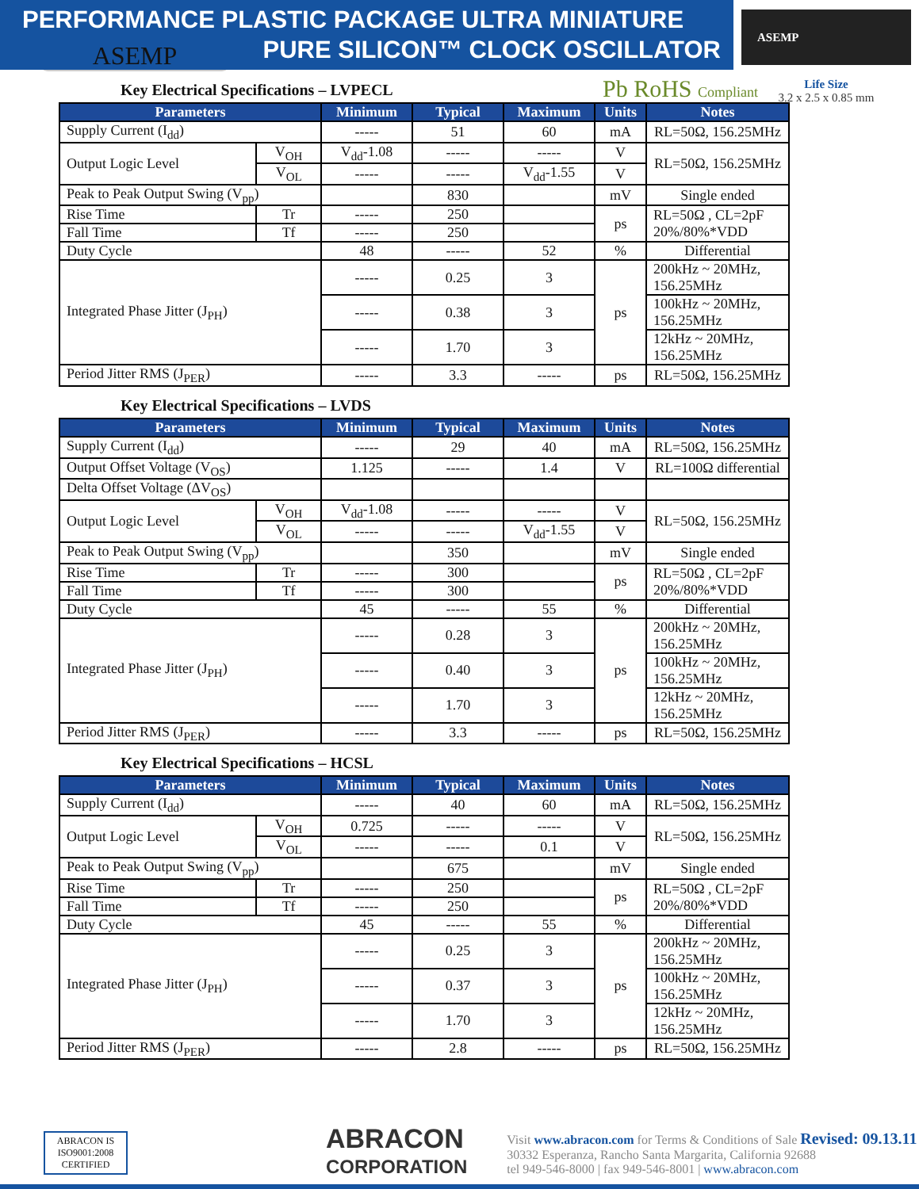PERFORMANCE PLASTIC PACKAGE ULTRA MINIATURE
PURE SILICON™ CLOCK OSCILLATOR
ASEMP
Life Size
3.2 x 2.5 x 0.85 mm
ASEMP
Pb RoHS Compliant
Key Electrical Specifications – LVPECL
| Parameters | | Minimum | Typical | Maximum | Units | Notes |
| --- | --- | --- | --- | --- | --- | --- |
| Supply Current (I<sub>dd</sub>) | | ----- | 51 | 60 | mA | RL=50Ω, 156.25MHz |
| Output Logic Level | V<sub>OH</sub> | V<sub>dd</sub>-1.08 | ----- | ----- | V | RL=50Ω, 156.25MHz |
| | V<sub>OL</sub> | ----- | ----- | V<sub>dd</sub>-1.55 | V | |
| Peak to Peak Output Swing (V<sub>pp</sub>) | | | 830 | | mV | Single ended |
| Rise Time | Tr | ----- | 250 | | ps | RL=50Ω , CL=2pF 20%/80%*VDD |
| Fall Time | Tf | ----- | 250 | | | |
| Duty Cycle | | 48 | ----- | 52 | % | Differential |
| Integrated Phase Jitter (J<sub>PH</sub>) | | ----- | 0.25 | 3 | ps | 200kHz ~ 20MHz, 156.25MHz |
| | | ----- | 0.38 | 3 | | 100kHz ~ 20MHz, 156.25MHz |
| | | ----- | 1.70 | 3 | | 12kHz ~ 20MHz, 156.25MHz |
| Period Jitter RMS (J<sub>PER</sub>) | | ----- | 3.3 | ----- | ps | RL=50Ω, 156.25MHz |
Key Electrical Specifications – LVDS
| Parameters | | Minimum | Typical | Maximum | Units | Notes |
| --- | --- | --- | --- | --- | --- | --- |
| Supply Current (I<sub>dd</sub>) | | ----- | 29 | 40 | mA | RL=50Ω, 156.25MHz |
| Output Offset Voltage (V<sub>OS</sub>) | | 1.125 | ----- | 1.4 | V | RL=100Ω differential |
| Delta Offset Voltage (ΔV<sub>OS</sub>) | | | | | | |
| Output Logic Level | V<sub>OH</sub> | V<sub>dd</sub>-1.08 | ----- | ----- | V | RL=50Ω, 156.25MHz |
| | V<sub>OL</sub> | ----- | ----- | V<sub>dd</sub>-1.55 | V | |
| Peak to Peak Output Swing (V<sub>pp</sub>) | | | 350 | | mV | Single ended |
| Rise Time | Tr | ----- | 300 | | ps | RL=50Ω , CL=2pF 20%/80%*VDD |
| Fall Time | Tf | ----- | 300 | | | |
| Duty Cycle | | 45 | ----- | 55 | % | Differential |
| Integrated Phase Jitter (J<sub>PH</sub>) | | ----- | 0.28 | 3 | ps | 200kHz ~ 20MHz, 156.25MHz |
| | | ----- | 0.40 | 3 | | 100kHz ~ 20MHz, 156.25MHz |
| | | ----- | 1.70 | 3 | | 12kHz ~ 20MHz, 156.25MHz |
| Period Jitter RMS (J<sub>PER</sub>) | | ----- | 3.3 | ----- | ps | RL=50Ω, 156.25MHz |
Key Electrical Specifications – HCSL
| Parameters | | Minimum | Typical | Maximum | Units | Notes |
| --- | --- | --- | --- | --- | --- | --- |
| Supply Current (I<sub>dd</sub>) | | ----- | 40 | 60 | mA | RL=50Ω, 156.25MHz |
| Output Logic Level | V<sub>OH</sub> | 0.725 | ----- | ----- | V | RL=50Ω, 156.25MHz |
| | V<sub>OL</sub> | ----- | ----- | 0.1 | V | |
| Peak to Peak Output Swing (V<sub>pp</sub>) | | | 675 | | mV | Single ended |
| Rise Time | Tr | ----- | 250 | | ps | RL=50Ω , CL=2pF 20%/80%*VDD |
| Fall Time | Tf | ----- | 250 | | | |
| Duty Cycle | | 45 | ----- | 55 | % | Differential |
| Integrated Phase Jitter (J<sub>PH</sub>) | | ----- | 0.25 | 3 | ps | 200kHz ~ 20MHz, 156.25MHz |
| | | ----- | 0.37 | 3 | | 100kHz ~ 20MHz, 156.25MHz |
| | | ----- | 1.70 | 3 | | 12kHz ~ 20MHz, 156.25MHz |
| Period Jitter RMS (J<sub>PER</sub>) | | ----- | 2.8 | ----- | ps | RL=50Ω, 156.25MHz |
ABRACON IS ISO9001:2008 CERTIFIED
ABRACON
CORPORATION
Visit www.abracon.com for Terms & Conditions of Sale Revised: 09.13.11
30332 Esperanza, Rancho Santa Margarita, California 92688
tel 949-546-8000 | fax 949-546-8001 | www.abracon.com